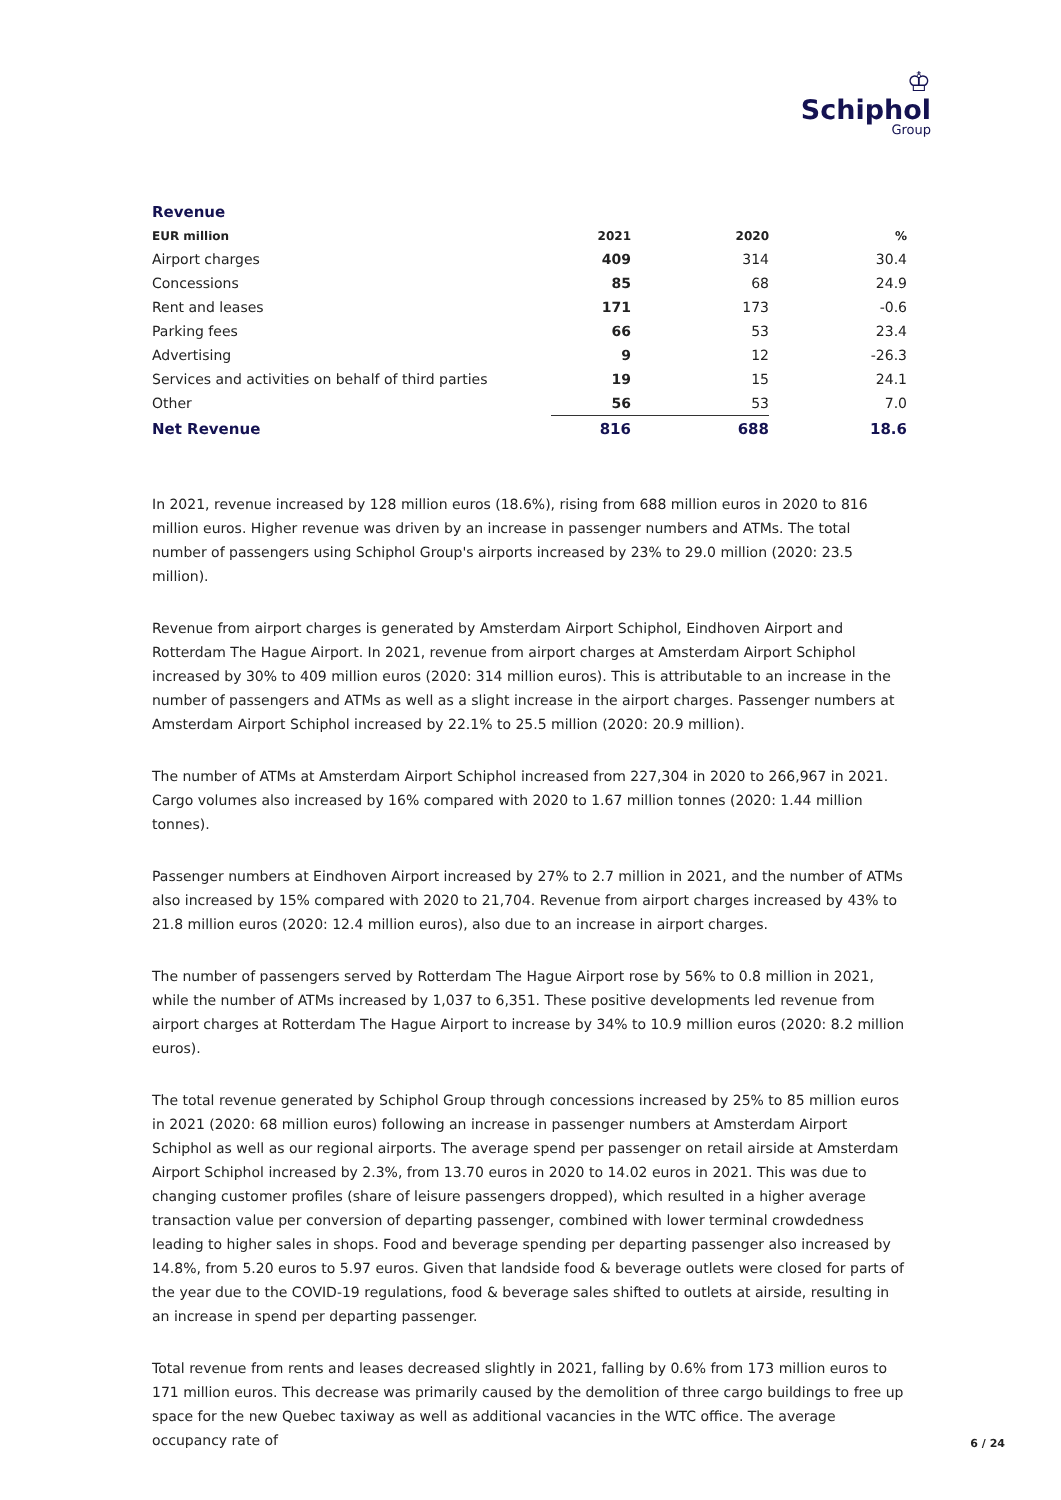♔
Schiphol
Group
Revenue
| EUR million | 2021 | 2020 | % |
| --- | --- | --- | --- |
| Airport charges | 409 | 314 | 30.4 |
| Concessions | 85 | 68 | 24.9 |
| Rent and leases | 171 | 173 | -0.6 |
| Parking fees | 66 | 53 | 23.4 |
| Advertising | 9 | 12 | -26.3 |
| Services and activities on behalf of third parties | 19 | 15 | 24.1 |
| Other | 56 | 53 | 7.0 |
| Net Revenue | 816 | 688 | 18.6 |
In 2021, revenue increased by 128 million euros (18.6%), rising from 688 million euros in 2020 to 816 million euros. Higher revenue was driven by an increase in passenger numbers and ATMs. The total number of passengers using Schiphol Group's airports increased by 23% to 29.0 million (2020: 23.5 million).
Revenue from airport charges is generated by Amsterdam Airport Schiphol, Eindhoven Airport and Rotterdam The Hague Airport. In 2021, revenue from airport charges at Amsterdam Airport Schiphol increased by 30% to 409 million euros (2020: 314 million euros). This is attributable to an increase in the number of passengers and ATMs as well as a slight increase in the airport charges. Passenger numbers at Amsterdam Airport Schiphol increased by 22.1% to 25.5 million (2020: 20.9 million).
The number of ATMs at Amsterdam Airport Schiphol increased from 227,304 in 2020 to 266,967 in 2021. Cargo volumes also increased by 16% compared with 2020 to 1.67 million tonnes (2020: 1.44 million tonnes).
Passenger numbers at Eindhoven Airport increased by 27% to 2.7 million in 2021, and the number of ATMs also increased by 15% compared with 2020 to 21,704. Revenue from airport charges increased by 43% to 21.8 million euros (2020: 12.4 million euros), also due to an increase in airport charges.
The number of passengers served by Rotterdam The Hague Airport rose by 56% to 0.8 million in 2021, while the number of ATMs increased by 1,037 to 6,351. These positive developments led revenue from airport charges at Rotterdam The Hague Airport to increase by 34% to 10.9 million euros (2020: 8.2 million euros).
The total revenue generated by Schiphol Group through concessions increased by 25% to 85 million euros in 2021 (2020: 68 million euros) following an increase in passenger numbers at Amsterdam Airport Schiphol as well as our regional airports. The average spend per passenger on retail airside at Amsterdam Airport Schiphol increased by 2.3%, from 13.70 euros in 2020 to 14.02 euros in 2021. This was due to changing customer profiles (share of leisure passengers dropped), which resulted in a higher average transaction value per conversion of departing passenger, combined with lower terminal crowdedness leading to higher sales in shops. Food and beverage spending per departing passenger also increased by 14.8%, from 5.20 euros to 5.97 euros. Given that landside food & beverage outlets were closed for parts of the year due to the COVID-19 regulations, food & beverage sales shifted to outlets at airside, resulting in an increase in spend per departing passenger.
Total revenue from rents and leases decreased slightly in 2021, falling by 0.6% from 173 million euros to 171 million euros. This decrease was primarily caused by the demolition of three cargo buildings to free up space for the new Quebec taxiway as well as additional vacancies in the WTC office. The average occupancy rate of
6 / 24